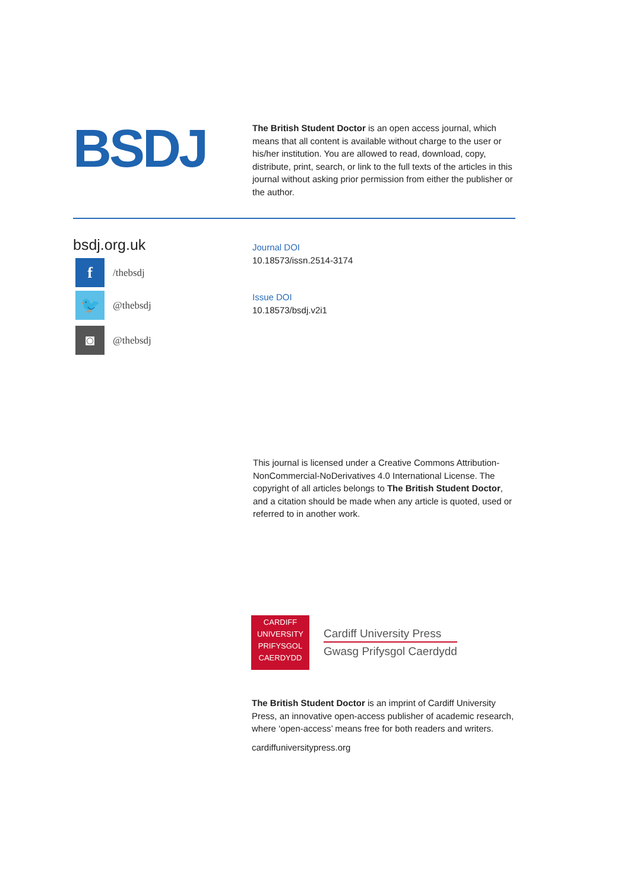BSDJ
The British Student Doctor is an open access journal, which means that all content is available without charge to the user or his/her institution. You are allowed to read, download, copy, distribute, print, search, or link to the full texts of the articles in this journal without asking prior permission from either the publisher or the author.
bsdj.org.uk
f
/thebsdj
🐦
@thebsdj
◙
@thebsdj
Journal DOI
10.18573/issn.2514-3174
Issue DOI
10.18573/bsdj.v2i1
This journal is licensed under a Creative Commons Attribution-NonCommercial-NoDerivatives 4.0 International License. The copyright of all articles belongs to The British Student Doctor, and a citation should be made when any article is quoted, used or referred to in another work.
CARDIFF
UNIVERSITY
PRIFYSGOL
CAERDYDD
Cardiff University Press
Gwasg Prifysgol Caerdydd
The British Student Doctor is an imprint of Cardiff University Press, an innovative open-access publisher of academic research, where ‘open-access’ means free for both readers and writers.
cardiffuniversitypress.org